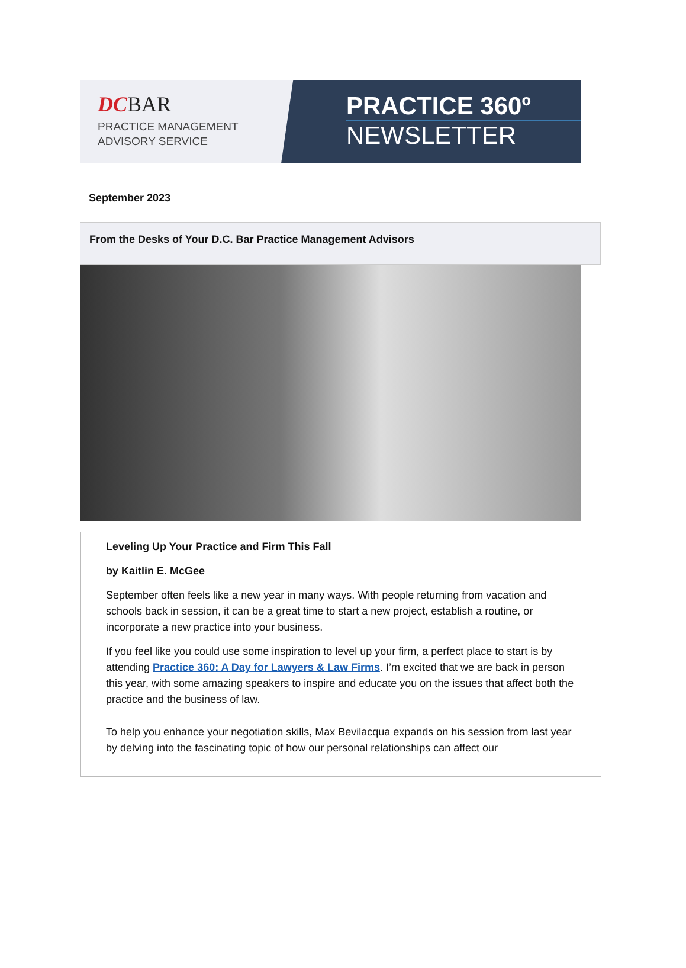DCBAR
PRACTICE MANAGEMENT
ADVISORY SERVICE
PRACTICE 360º
NEWSLETTER
September 2023
From the Desks of Your D.C. Bar Practice Management Advisors
Leveling Up Your Practice and Firm This Fall
by Kaitlin E. McGee
September often feels like a new year in many ways. With people returning from vacation and schools back in session, it can be a great time to start a new project, establish a routine, or incorporate a new practice into your business.
If you feel like you could use some inspiration to level up your firm, a perfect place to start is by attending Practice 360: A Day for Lawyers & Law Firms. I’m excited that we are back in person this year, with some amazing speakers to inspire and educate you on the issues that affect both the practice and the business of law.
To help you enhance your negotiation skills, Max Bevilacqua expands on his session from last year by delving into the fascinating topic of how our personal relationships can affect our